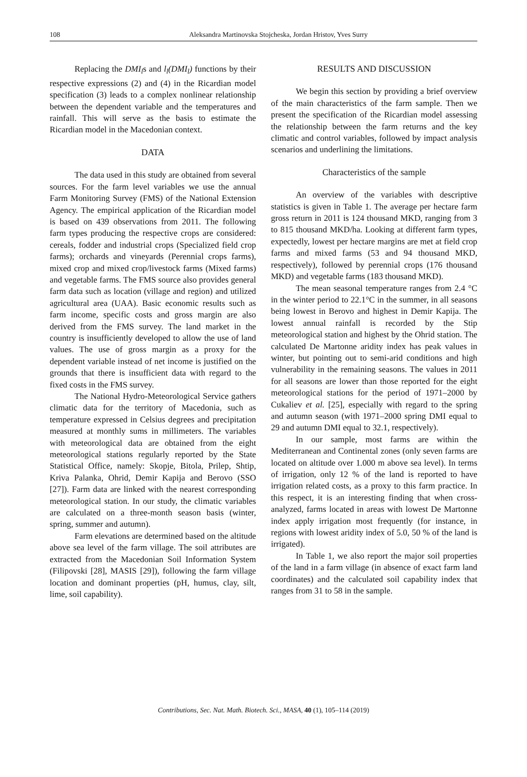108 Aleksandra Martinovska Stojcheska, Jordan Hristov, Yves Surry
Replacing the DMI<sub>l</sub>s and l<sub>l</sub>(DMI<sub>l</sub>) functions by their respective expressions (2) and (4) in the Ricardian model specification (3) leads to a complex nonlinear relationship between the dependent variable and the temperatures and rainfall. This will serve as the basis to estimate the Ricardian model in the Macedonian context.
DATA
The data used in this study are obtained from several sources. For the farm level variables we use the annual Farm Monitoring Survey (FMS) of the National Extension Agency. The empirical application of the Ricardian model is based on 439 observations from 2011. The following farm types producing the respective crops are considered: cereals, fodder and industrial crops (Specialized field crop farms); orchards and vineyards (Perennial crops farms), mixed crop and mixed crop/livestock farms (Mixed farms) and vegetable farms. The FMS source also provides general farm data such as location (village and region) and utilized agricultural area (UAA). Basic economic results such as farm income, specific costs and gross margin are also derived from the FMS survey. The land market in the country is insufficiently developed to allow the use of land values. The use of gross margin as a proxy for the dependent variable instead of net income is justified on the grounds that there is insufficient data with regard to the fixed costs in the FMS survey.
The National Hydro-Meteorological Service gathers climatic data for the territory of Macedonia, such as temperature expressed in Celsius degrees and precipitation measured at monthly sums in millimeters. The variables with meteorological data are obtained from the eight meteorological stations regularly reported by the State Statistical Office, namely: Skopje, Bitola, Prilep, Shtip, Kriva Palanka, Ohrid, Demir Kapija and Berovo (SSO [27]). Farm data are linked with the nearest corresponding meteorological station. In our study, the climatic variables are calculated on a three-month season basis (winter, spring, summer and autumn).
Farm elevations are determined based on the altitude above sea level of the farm village. The soil attributes are extracted from the Macedonian Soil Information System (Filipovski [28], MASIS [29]), following the farm village location and dominant properties (pH, humus, clay, silt, lime, soil capability).
RESULTS AND DISCUSSION
We begin this section by providing a brief overview of the main characteristics of the farm sample. Then we present the specification of the Ricardian model assessing the relationship between the farm returns and the key climatic and control variables, followed by impact analysis scenarios and underlining the limitations.
Characteristics of the sample
An overview of the variables with descriptive statistics is given in Table 1. The average per hectare farm gross return in 2011 is 124 thousand MKD, ranging from 3 to 815 thousand MKD/ha. Looking at different farm types, expectedly, lowest per hectare margins are met at field crop farms and mixed farms (53 and 94 thousand MKD, respectively), followed by perennial crops (176 thousand MKD) and vegetable farms (183 thousand MKD).
The mean seasonal temperature ranges from 2.4 °C in the winter period to 22.1°C in the summer, in all seasons being lowest in Berovo and highest in Demir Kapija. The lowest annual rainfall is recorded by the Stip meteorological station and highest by the Ohrid station. The calculated De Martonne aridity index has peak values in winter, but pointing out to semi-arid conditions and high vulnerability in the remaining seasons. The values in 2011 for all seasons are lower than those reported for the eight meteorological stations for the period of 1971–2000 by Cukaliev et al. [25], especially with regard to the spring and autumn season (with 1971–2000 spring DMI equal to 29 and autumn DMI equal to 32.1, respectively).
In our sample, most farms are within the Mediterranean and Continental zones (only seven farms are located on altitude over 1.000 m above sea level). In terms of irrigation, only 12 % of the land is reported to have irrigation related costs, as a proxy to this farm practice. In this respect, it is an interesting finding that when cross-analyzed, farms located in areas with lowest De Martonne index apply irrigation most frequently (for instance, in regions with lowest aridity index of 5.0, 50 % of the land is irrigated).
In Table 1, we also report the major soil properties of the land in a farm village (in absence of exact farm land coordinates) and the calculated soil capability index that ranges from 31 to 58 in the sample.
Contributions, Sec. Nat. Math. Biotech. Sci., MASA, 40 (1), 105–114 (2019)